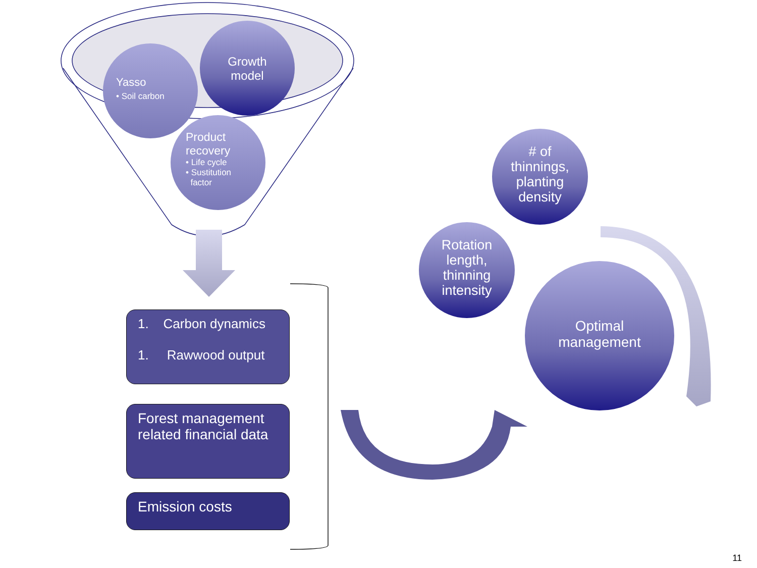Yasso
• Soil carbon
Growth model
Product
recovery
• Life cycle
• Sustitution
factor
# of thinnings, planting density
Rotation length, thinning intensity
Optimal management
1. Carbon dynamics
1. Rawwood output
Forest management related financial data
Emission costs
11